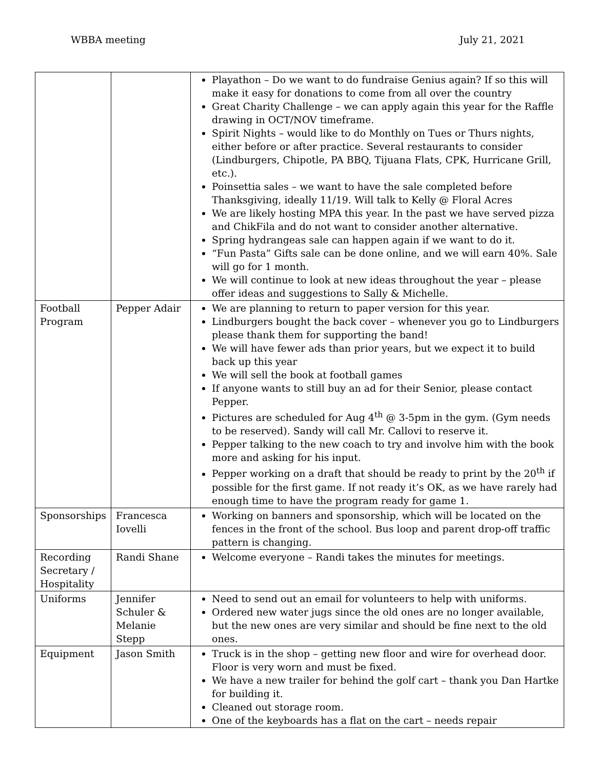WBBA meeting July 21, 2021
| | | Playathon – Do we want to do fundraise Genius again? If so this will make it easy for donations to come from all over the country Great Charity Challenge – we can apply again this year for the Raffle drawing in OCT/NOV timeframe. Spirit Nights – would like to do Monthly on Tues or Thurs nights, either before or after practice. Several restaurants to consider (Lindburgers, Chipotle, PA BBQ, Tijuana Flats, CPK, Hurricane Grill, etc.). Poinsettia sales – we want to have the sale completed before Thanksgiving, ideally 11/19. Will talk to Kelly @ Floral Acres We are likely hosting MPA this year. In the past we have served pizza and ChikFila and do not want to consider another alternative. Spring hydrangeas sale can happen again if we want to do it. “Fun Pasta” Gifts sale can be done online, and we will earn 40%. Sale will go for 1 month. We will continue to look at new ideas throughout the year – please offer ideas and suggestions to Sally & Michelle. |
| Football Program | Pepper Adair | We are planning to return to paper version for this year. Lindburgers bought the back cover – whenever you go to Lindburgers please thank them for supporting the band! We will have fewer ads than prior years, but we expect it to build back up this year We will sell the book at football games If anyone wants to still buy an ad for their Senior, please contact Pepper. Pictures are scheduled for Aug 4<sup>th</sup> @ 3-5pm in the gym. (Gym needs to be reserved). Sandy will call Mr. Callovi to reserve it. Pepper talking to the new coach to try and involve him with the book more and asking for his input. Pepper working on a draft that should be ready to print by the 20<sup>th</sup> if possible for the first game. If not ready it’s OK, as we have rarely had enough time to have the program ready for game 1. |
| Sponsorships | Francesca Iovelli | Working on banners and sponsorship, which will be located on the fences in the front of the school. Bus loop and parent drop-off traffic pattern is changing. |
| Recording Secretary / Hospitality | Randi Shane | Welcome everyone – Randi takes the minutes for meetings. |
| Uniforms | Jennifer Schuler & Melanie Stepp | Need to send out an email for volunteers to help with uniforms. Ordered new water jugs since the old ones are no longer available, but the new ones are very similar and should be fine next to the old ones. |
| Equipment | Jason Smith | Truck is in the shop – getting new floor and wire for overhead door. Floor is very worn and must be fixed. We have a new trailer for behind the golf cart – thank you Dan Hartke for building it. Cleaned out storage room. One of the keyboards has a flat on the cart – needs repair |